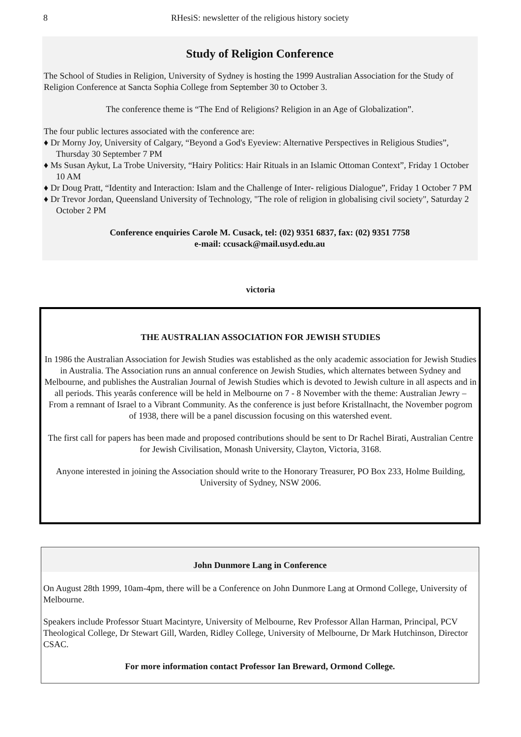8 RHesiS: newsletter of the religious history society
Study of Religion Conference
The School of Studies in Religion, University of Sydney is hosting the 1999 Australian Association for the Study of Religion Conference at Sancta Sophia College from September 30 to October 3.
The conference theme is “The End of Religions? Religion in an Age of Globalization”.
The four public lectures associated with the conference are:
♦ Dr Morny Joy, University of Calgary, “Beyond a God's Eyeview: Alternative Perspectives in Religious Studies”, Thursday 30 September 7 PM
♦ Ms Susan Aykut, La Trobe University, “Hairy Politics: Hair Rituals in an Islamic Ottoman Context”, Friday 1 October 10 AM
♦ Dr Doug Pratt, “Identity and Interaction: Islam and the Challenge of Inter- religious Dialogue”, Friday 1 October 7 PM
♦ Dr Trevor Jordan, Queensland University of Technology, "The role of religion in globalising civil society", Saturday 2 October 2 PM
Conference enquiries Carole M. Cusack, tel: (02) 9351 6837, fax: (02) 9351 7758
e-mail: ccusack@mail.usyd.edu.au
victoria
THE AUSTRALIAN ASSOCIATION FOR JEWISH STUDIES
In 1986 the Australian Association for Jewish Studies was established as the only academic association for Jewish Studies in Australia. The Association runs an annual conference on Jewish Studies, which alternates between Sydney and Melbourne, and publishes the Australian Journal of Jewish Studies which is devoted to Jewish culture in all aspects and in all periods. This yearâs conference will be held in Melbourne on 7 - 8 November with the theme: Australian Jewry – From a remnant of Israel to a Vibrant Community. As the conference is just before Kristallnacht, the November pogrom of 1938, there will be a panel discussion focusing on this watershed event.
The first call for papers has been made and proposed contributions should be sent to Dr Rachel Birati, Australian Centre for Jewish Civilisation, Monash University, Clayton, Victoria, 3168.
Anyone interested in joining the Association should write to the Honorary Treasurer, PO Box 233, Holme Building, University of Sydney, NSW 2006.
John Dunmore Lang in Conference
On August 28th 1999, 10am-4pm, there will be a Conference on John Dunmore Lang at Ormond College, University of Melbourne.
Speakers include Professor Stuart Macintyre, University of Melbourne, Rev Professor Allan Harman, Principal, PCV Theological College, Dr Stewart Gill, Warden, Ridley College, University of Melbourne, Dr Mark Hutchinson, Director CSAC.
For more information contact Professor Ian Breward, Ormond College.